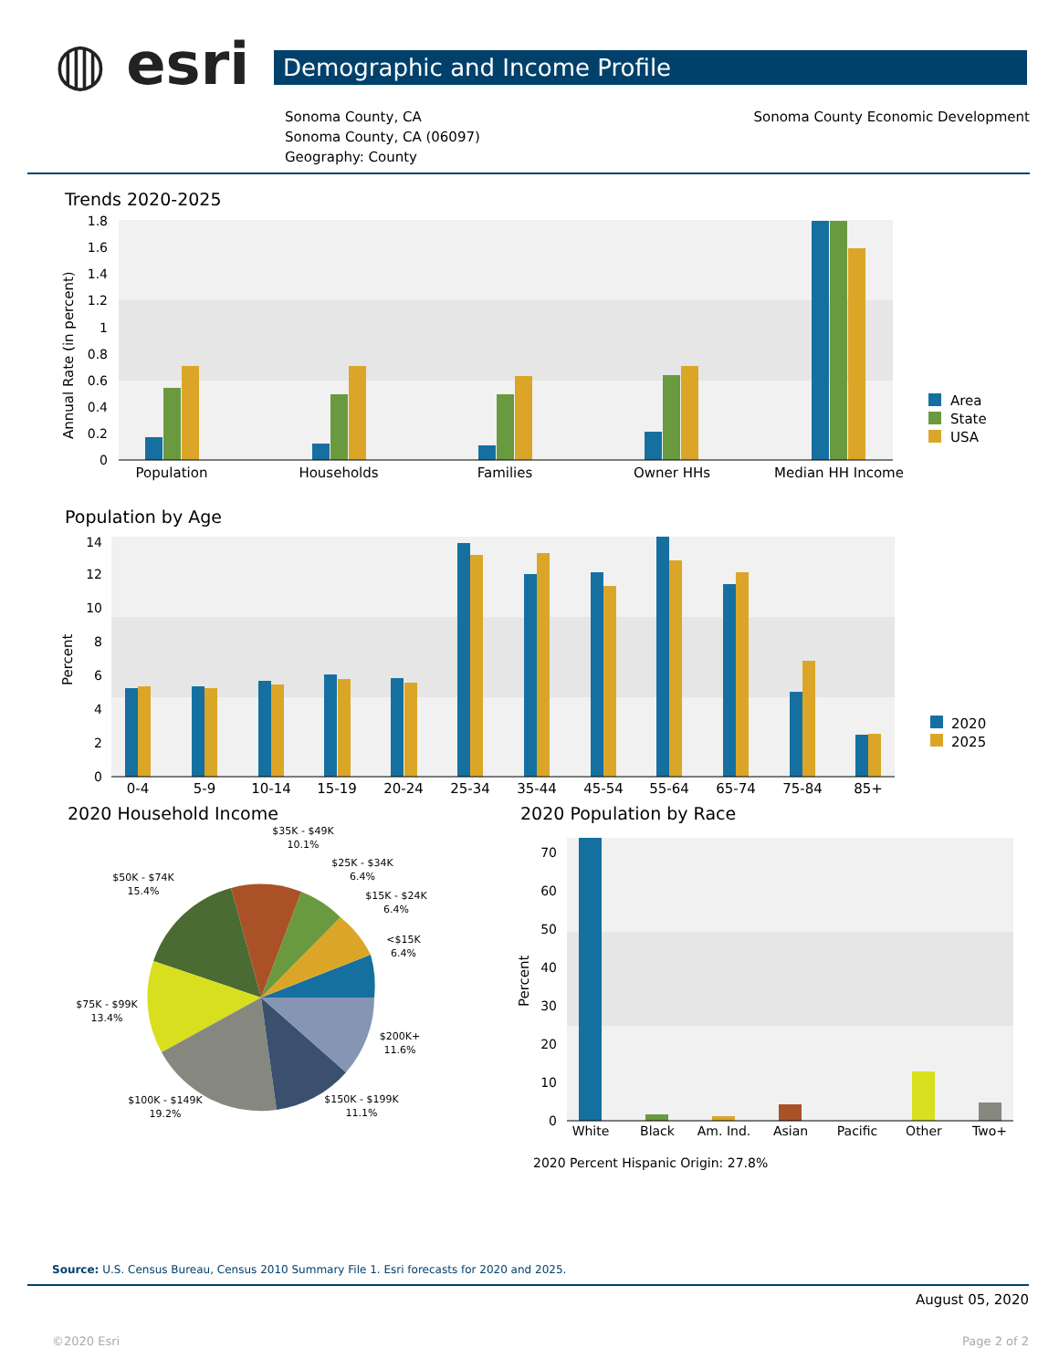◍ esri
Demographic and Income Profile
Sonoma County, CA
Sonoma County, CA (06097)
Geography: County
Sonoma County Economic Development
Trends 2020-2025
0
0.2
0.4
0.6
0.8
1
1.2
1.4
1.6
1.8
Annual Rate (in percent)
Population
Households
Families
Owner HHs
Median HH Income
Area
State
USA
Population by Age
0
2
4
6
8
10
12
14
Percent
0-4
5-9
10-14
15-19
20-24
25-34
35-44
45-54
55-64
65-74
75-84
85+
2020
2025
2020 Household Income
$35K - $49K
10.1%
$25K - $34K
6.4%
$15K - $24K
6.4%
<$15K
6.4%
$50K - $74K
15.4%
$75K - $99K
13.4%
$200K+
11.6%
$150K - $199K
11.1%
$100K - $149K
19.2%
2020 Population by Race
0
10
20
30
40
50
60
70
Percent
White
Black
Am. Ind.
Asian
Pacific
Other
Two+
2020 Percent Hispanic Origin: 27.8%
Source: U.S. Census Bureau, Census 2010 Summary File 1. Esri forecasts for 2020 and 2025.
August 05, 2020
©2020 Esri Page 2 of 2